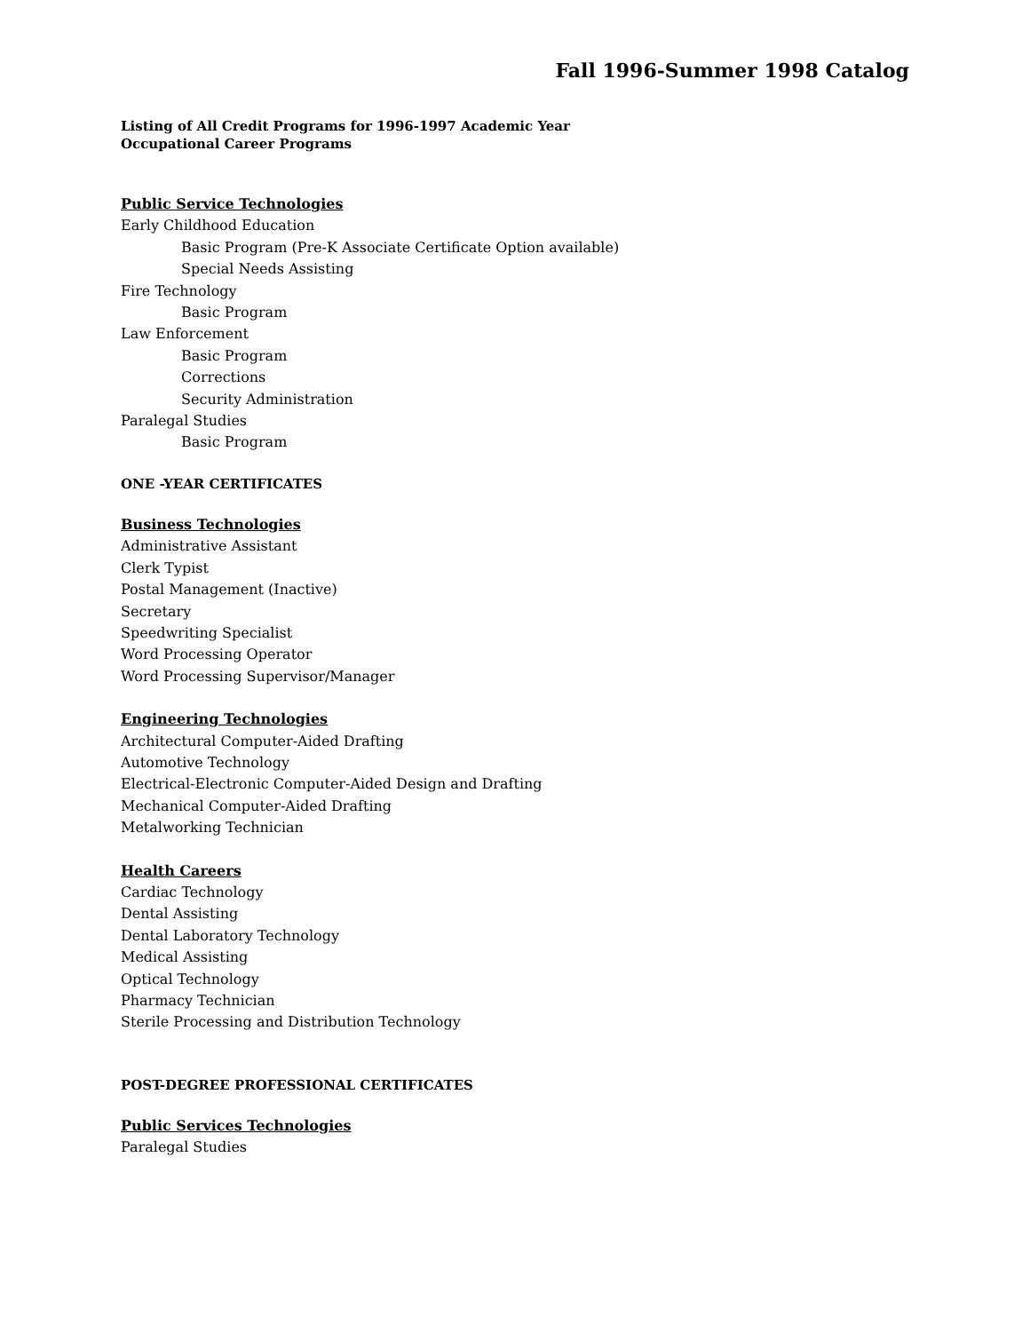Fall 1996-Summer 1998 Catalog
Listing of All Credit Programs for 1996-1997 Academic Year
Occupational Career Programs
Public Service Technologies
Early Childhood Education
Basic Program (Pre-K Associate Certificate Option available)
Special Needs Assisting
Fire Technology
Basic Program
Law Enforcement
Basic Program
Corrections
Security Administration
Paralegal Studies
Basic Program
ONE -YEAR CERTIFICATES
Business Technologies
Administrative Assistant
Clerk Typist
Postal Management (Inactive)
Secretary
Speedwriting Specialist
Word Processing Operator
Word Processing Supervisor/Manager
Engineering Technologies
Architectural Computer-Aided Drafting
Automotive Technology
Electrical-Electronic Computer-Aided Design and Drafting
Mechanical Computer-Aided Drafting
Metalworking Technician
Health Careers
Cardiac Technology
Dental Assisting
Dental Laboratory Technology
Medical Assisting
Optical Technology
Pharmacy Technician
Sterile Processing and Distribution Technology
POST-DEGREE PROFESSIONAL CERTIFICATES
Public Services Technologies
Paralegal Studies